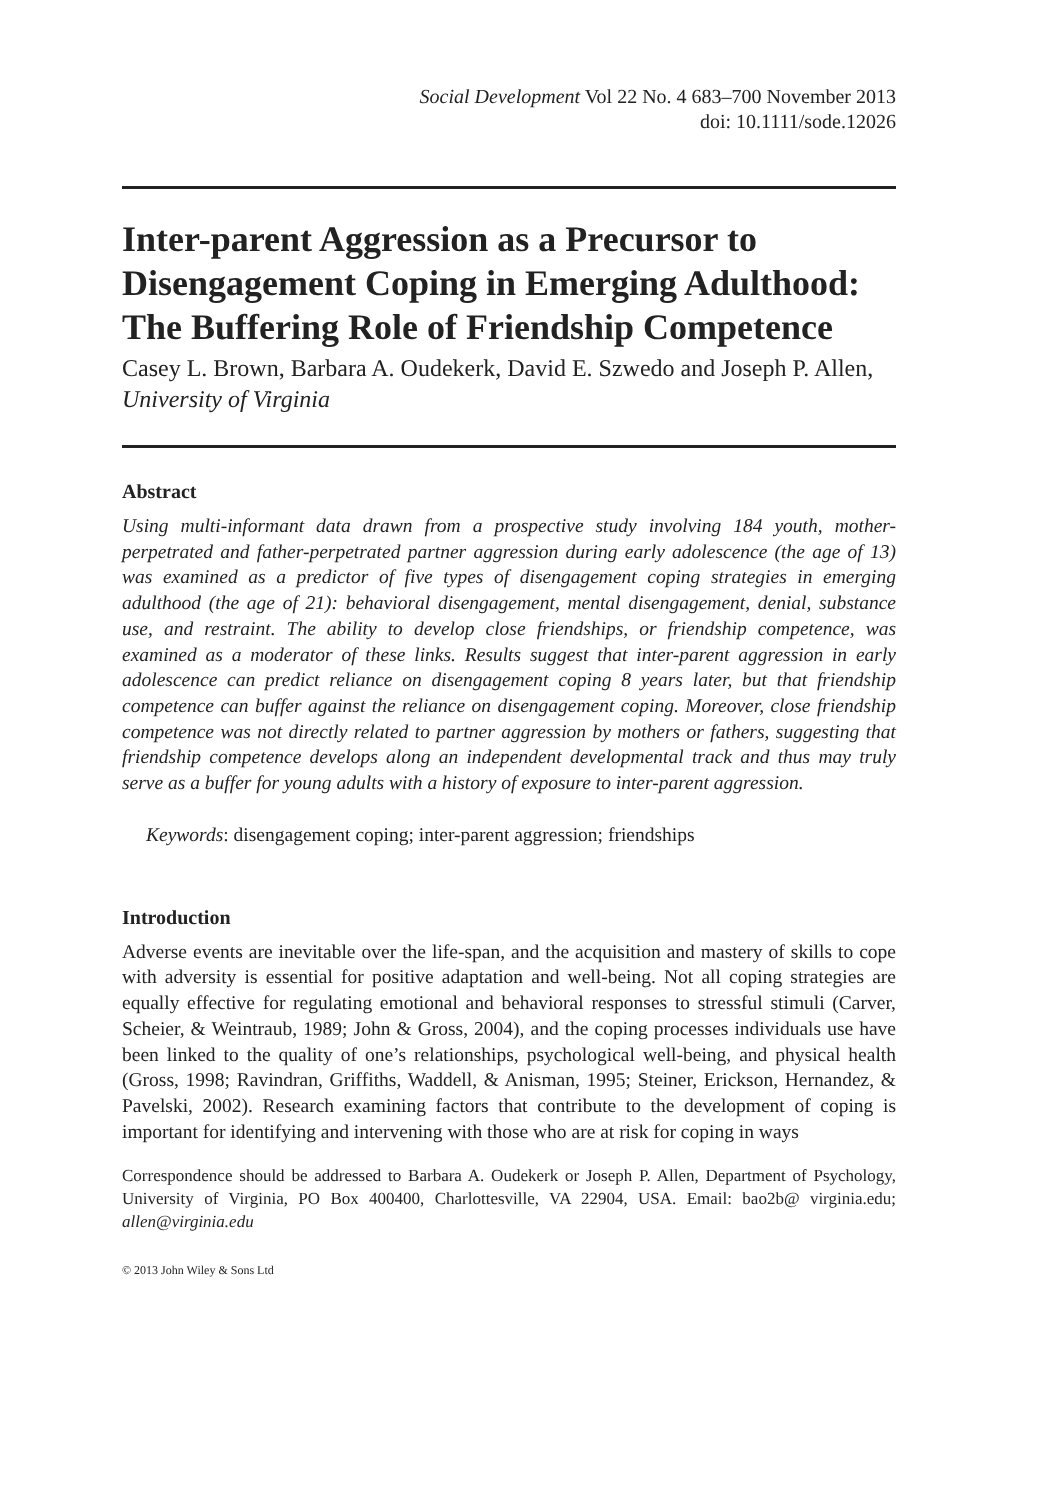Social Development Vol 22 No. 4 683–700 November 2013
doi: 10.1111/sode.12026
Inter-parent Aggression as a Precursor to Disengagement Coping in Emerging Adulthood: The Buffering Role of Friendship Competence
Casey L. Brown, Barbara A. Oudekerk, David E. Szwedo and Joseph P. Allen, University of Virginia
Abstract
Using multi-informant data drawn from a prospective study involving 184 youth, mother-perpetrated and father-perpetrated partner aggression during early adolescence (the age of 13) was examined as a predictor of five types of disengagement coping strategies in emerging adulthood (the age of 21): behavioral disengagement, mental disengagement, denial, substance use, and restraint. The ability to develop close friendships, or friendship competence, was examined as a moderator of these links. Results suggest that inter-parent aggression in early adolescence can predict reliance on disengagement coping 8 years later, but that friendship competence can buffer against the reliance on disengagement coping. Moreover, close friendship competence was not directly related to partner aggression by mothers or fathers, suggesting that friendship competence develops along an independent developmental track and thus may truly serve as a buffer for young adults with a history of exposure to inter-parent aggression.
Keywords: disengagement coping; inter-parent aggression; friendships
Introduction
Adverse events are inevitable over the life-span, and the acquisition and mastery of skills to cope with adversity is essential for positive adaptation and well-being. Not all coping strategies are equally effective for regulating emotional and behavioral responses to stressful stimuli (Carver, Scheier, & Weintraub, 1989; John & Gross, 2004), and the coping processes individuals use have been linked to the quality of one’s relationships, psychological well-being, and physical health (Gross, 1998; Ravindran, Griffiths, Waddell, & Anisman, 1995; Steiner, Erickson, Hernandez, & Pavelski, 2002). Research examining factors that contribute to the development of coping is important for identifying and intervening with those who are at risk for coping in ways
Correspondence should be addressed to Barbara A. Oudekerk or Joseph P. Allen, Department of Psychology, University of Virginia, PO Box 400400, Charlottesville, VA 22904, USA. Email: bao2b@ virginia.edu; allen@virginia.edu
© 2013 John Wiley & Sons Ltd